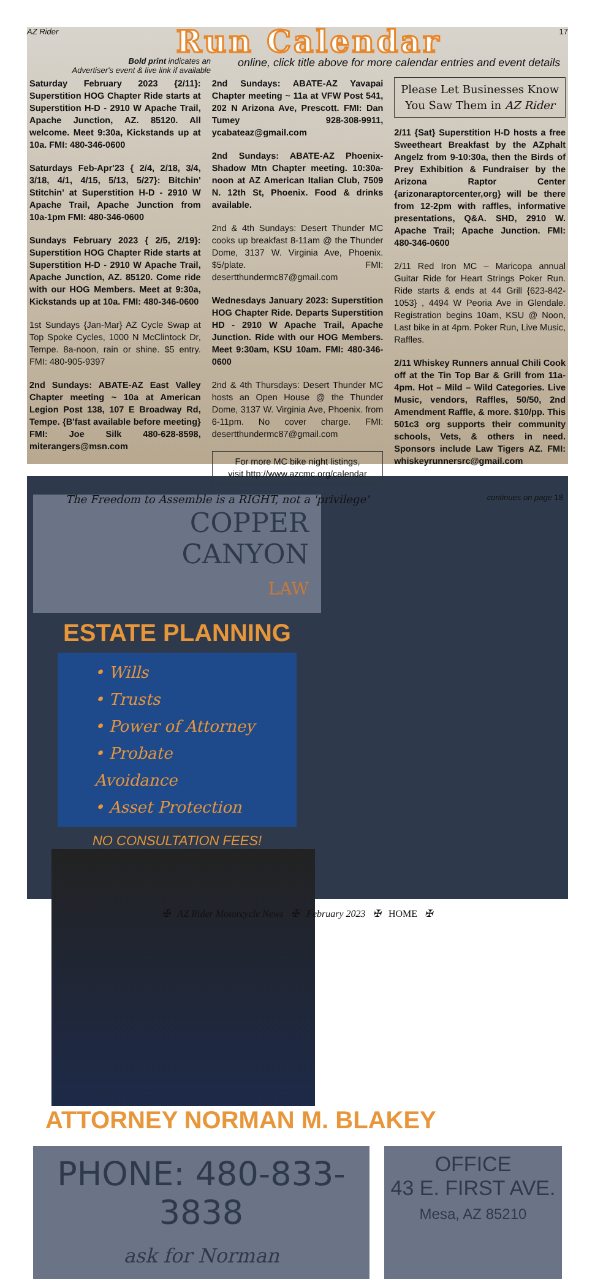AZ Rider Run Calendar 17
Bold print indicates an
Advertiser's event & live link if available
online, click title above for more calendar entries and event details
Saturday February 2023 {2/11}: Superstition HOG Chapter Ride starts at Superstition H-D - 2910 W Apache Trail, Apache Junction, AZ. 85120. All welcome. Meet 9:30a, Kickstands up at 10a. FMI: 480-346-0600
Saturdays Feb-Apr'23 { 2/4, 2/18, 3/4, 3/18, 4/1, 4/15, 5/13, 5/27}: Bitchin' Stitchin' at Superstition H-D - 2910 W Apache Trail, Apache Junction from 10a-1pm FMI: 480-346-0600
Sundays February 2023 { 2/5, 2/19}: Superstition HOG Chapter Ride starts at Superstition H-D - 2910 W Apache Trail, Apache Junction, AZ. 85120. Come ride with our HOG Members. Meet at 9:30a, Kickstands up at 10a. FMI: 480-346-0600
1st Sundays {Jan-Mar} AZ Cycle Swap at Top Spoke Cycles, 1000 N McClintock Dr, Tempe. 8a-noon, rain or shine. $5 entry. FMI: 480-905-9397
2nd Sundays: ABATE-AZ East Valley Chapter meeting ~ 10a at American Legion Post 138, 107 E Broadway Rd, Tempe. {B'fast available before meeting} FMI: Joe Silk 480-628-8598, miterangers@msn.com
2nd Sundays: ABATE-AZ Yavapai Chapter meeting ~ 11a at VFW Post 541, 202 N Arizona Ave, Prescott. FMI: Dan Tumey 928-308-9911, ycabateaz@gmail.com
2nd Sundays: ABATE-AZ Phoenix-Shadow Mtn Chapter meeting. 10:30a-noon at AZ American Italian Club, 7509 N. 12th St, Phoenix. Food & drinks available.
2nd & 4th Sundays: Desert Thunder MC cooks up breakfast 8-11am @ the Thunder Dome, 3137 W. Virginia Ave, Phoenix. $5/plate. FMI: desertthundermc87@gmail.com
Wednesdays January 2023: Superstition HOG Chapter Ride. Departs Superstition HD - 2910 W Apache Trail, Apache Junction. Ride with our HOG Members. Meet 9:30am, KSU 10am. FMI: 480-346-0600
2nd & 4th Thursdays: Desert Thunder MC hosts an Open House @ the Thunder Dome, 3137 W. Virginia Ave, Phoenix. from 6-11pm. No cover charge. FMI: desertthundermc87@gmail.com
For more MC bike night listings,
visit http://www.azcmc.org/calendar
Please Let Businesses Know
You Saw Them in AZ Rider
2/11 {Sat} Superstition H-D hosts a free Sweetheart Breakfast by the AZphalt Angelz from 9-10:30a, then the Birds of Prey Exhibition & Fundraiser by the Arizona Raptor Center {arizonaraptorcenter,org} will be there from 12-2pm with raffles, informative presentations, Q&A. SHD, 2910 W. Apache Trail; Apache Junction. FMI: 480-346-0600
2/11 Red Iron MC – Maricopa annual Guitar Ride for Heart Strings Poker Run. Ride starts & ends at 44 Grill {623-842-1053} , 4494 W Peoria Ave in Glendale. Registration begins 10am, KSU @ Noon, Last bike in at 4pm. Poker Run, Live Music, Raffles.
2/11 Whiskey Runners annual Chili Cook off at the Tin Top Bar & Grill from 11a-4pm. Hot – Mild – Wild Categories. Live Music, vendors, Raffles, 50/50, 2nd Amendment Raffle, & more. $10/pp. This 501c3 org supports their community schools, Vets, & others in need. Sponsors include Law Tigers AZ. FMI: whiskeyrunnersrc@gmail.com
The Freedom to Assemble is a RIGHT, not a 'privilege' continues on page 18
COPPER
CANYON
LAW
ESTATE PLANNING
• Wills
• Trusts
• Power of Attorney
• Probate Avoidance
• Asset Protection
NO CONSULTATION FEES!
ATTORNEY NORMAN M. BLAKEY
PHONE: 480-833-3838
ask for Norman
OFFICE
43 E. FIRST AVE.
Mesa, AZ 85210
✠ AZ Rider Motorcycle News ✠ February 2023 ✠ HOME ✠